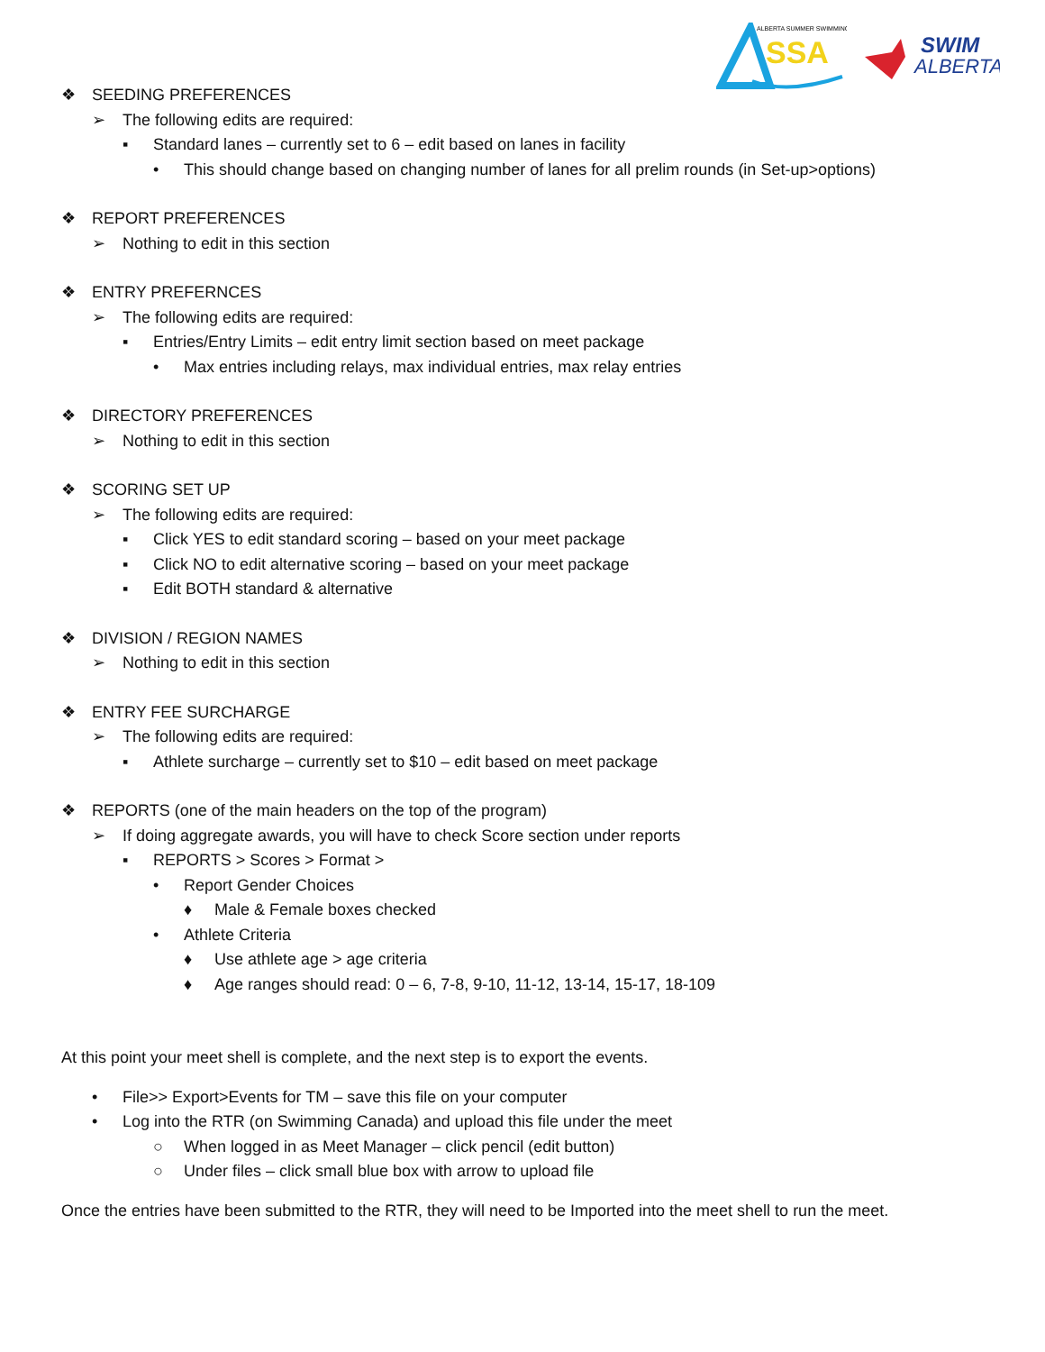ALBERTA SUMMER SWIMMING
SSA
SWIM
ALBERTA
❖ SEEDING PREFERENCES
➢ The following edits are required:
▪ Standard lanes – currently set to 6 – edit based on lanes in facility
• This should change based on changing number of lanes for all prelim rounds (in Set-up>options)
❖ REPORT PREFERENCES
➢ Nothing to edit in this section
❖ ENTRY PREFERNCES
➢ The following edits are required:
▪ Entries/Entry Limits – edit entry limit section based on meet package
• Max entries including relays, max individual entries, max relay entries
❖ DIRECTORY PREFERENCES
➢ Nothing to edit in this section
❖ SCORING SET UP
➢ The following edits are required:
▪ Click YES to edit standard scoring – based on your meet package
▪ Click NO to edit alternative scoring – based on your meet package
▪ Edit BOTH standard & alternative
❖ DIVISION / REGION NAMES
➢ Nothing to edit in this section
❖ ENTRY FEE SURCHARGE
➢ The following edits are required:
▪ Athlete surcharge – currently set to $10 – edit based on meet package
❖ REPORTS (one of the main headers on the top of the program)
➢ If doing aggregate awards, you will have to check Score section under reports
▪ REPORTS > Scores > Format >
• Report Gender Choices
♦ Male & Female boxes checked
• Athlete Criteria
♦ Use athlete age > age criteria
♦ Age ranges should read: 0 – 6, 7-8, 9-10, 11-12, 13-14, 15-17, 18-109
At this point your meet shell is complete, and the next step is to export the events.
• File>> Export>Events for TM – save this file on your computer
• Log into the RTR (on Swimming Canada) and upload this file under the meet
○ When logged in as Meet Manager – click pencil (edit button)
○ Under files – click small blue box with arrow to upload file
Once the entries have been submitted to the RTR, they will need to be Imported into the meet shell to run the meet.